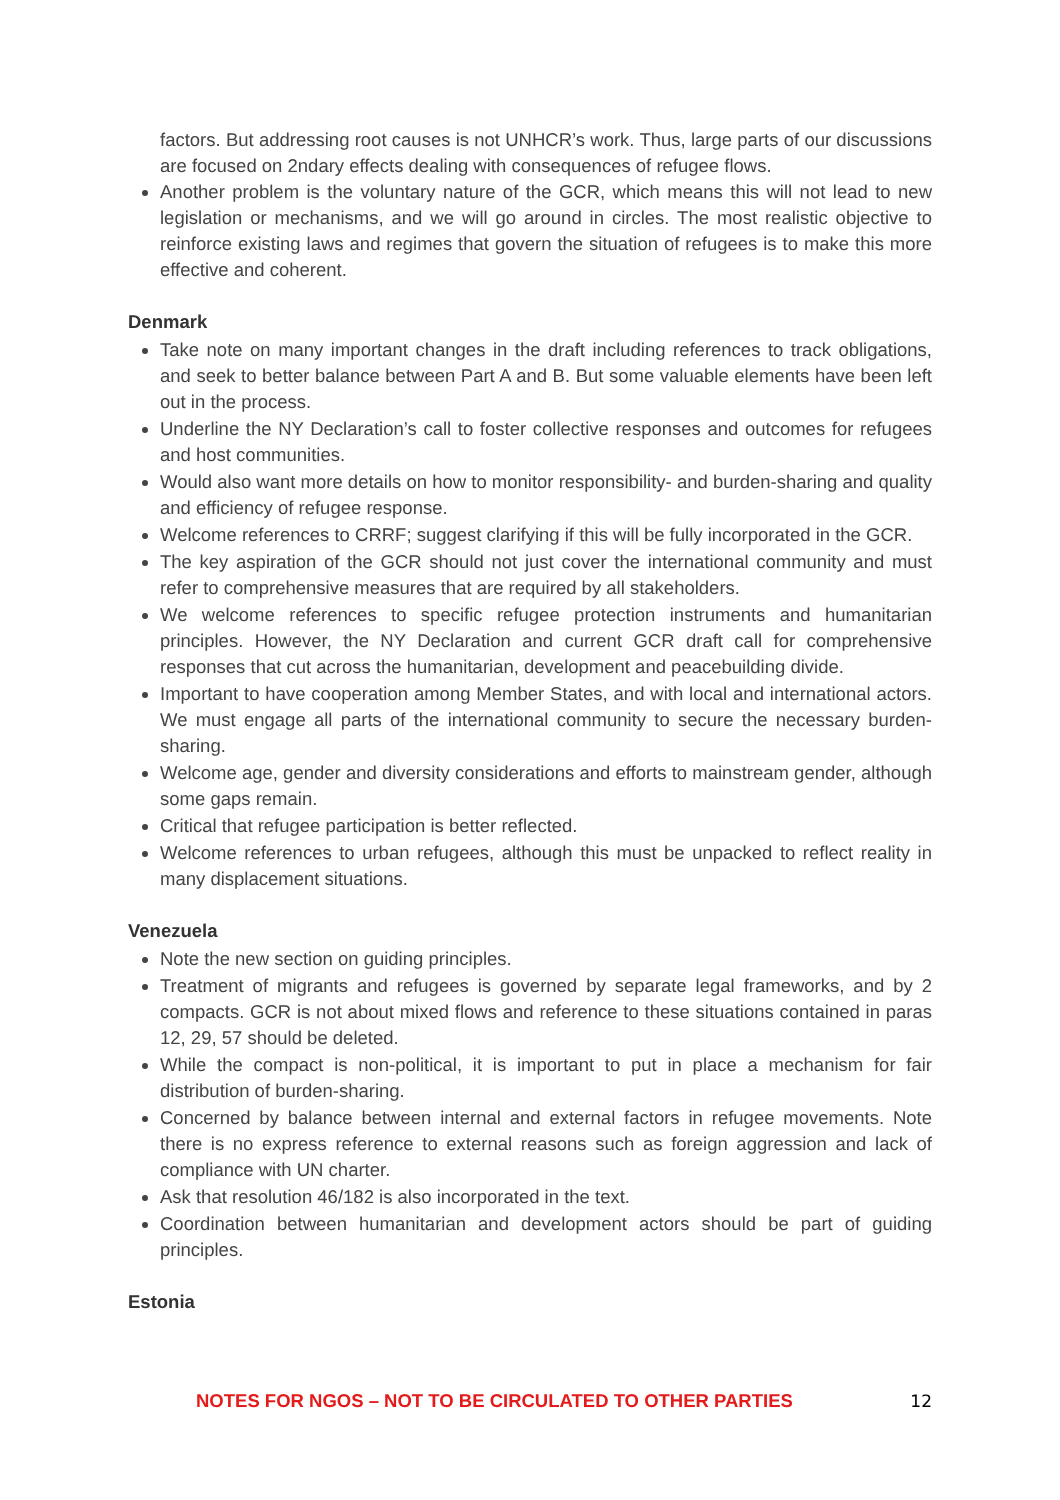factors. But addressing root causes is not UNHCR’s work. Thus, large parts of our discussions are focused on 2ndary effects dealing with consequences of refugee flows.
Another problem is the voluntary nature of the GCR, which means this will not lead to new legislation or mechanisms, and we will go around in circles. The most realistic objective to reinforce existing laws and regimes that govern the situation of refugees is to make this more effective and coherent.
Denmark
Take note on many important changes in the draft including references to track obligations, and seek to better balance between Part A and B. But some valuable elements have been left out in the process.
Underline the NY Declaration’s call to foster collective responses and outcomes for refugees and host communities.
Would also want more details on how to monitor responsibility- and burden-sharing and quality and efficiency of refugee response.
Welcome references to CRRF; suggest clarifying if this will be fully incorporated in the GCR.
The key aspiration of the GCR should not just cover the international community and must refer to comprehensive measures that are required by all stakeholders.
We welcome references to specific refugee protection instruments and humanitarian principles. However, the NY Declaration and current GCR draft call for comprehensive responses that cut across the humanitarian, development and peacebuilding divide.
Important to have cooperation among Member States, and with local and international actors. We must engage all parts of the international community to secure the necessary burden-sharing.
Welcome age, gender and diversity considerations and efforts to mainstream gender, although some gaps remain.
Critical that refugee participation is better reflected.
Welcome references to urban refugees, although this must be unpacked to reflect reality in many displacement situations.
Venezuela
Note the new section on guiding principles.
Treatment of migrants and refugees is governed by separate legal frameworks, and by 2 compacts. GCR is not about mixed flows and reference to these situations contained in paras 12, 29, 57 should be deleted.
While the compact is non-political, it is important to put in place a mechanism for fair distribution of burden-sharing.
Concerned by balance between internal and external factors in refugee movements. Note there is no express reference to external reasons such as foreign aggression and lack of compliance with UN charter.
Ask that resolution 46/182 is also incorporated in the text.
Coordination between humanitarian and development actors should be part of guiding principles.
Estonia
NOTES FOR NGOS – NOT TO BE CIRCULATED TO OTHER PARTIES 12